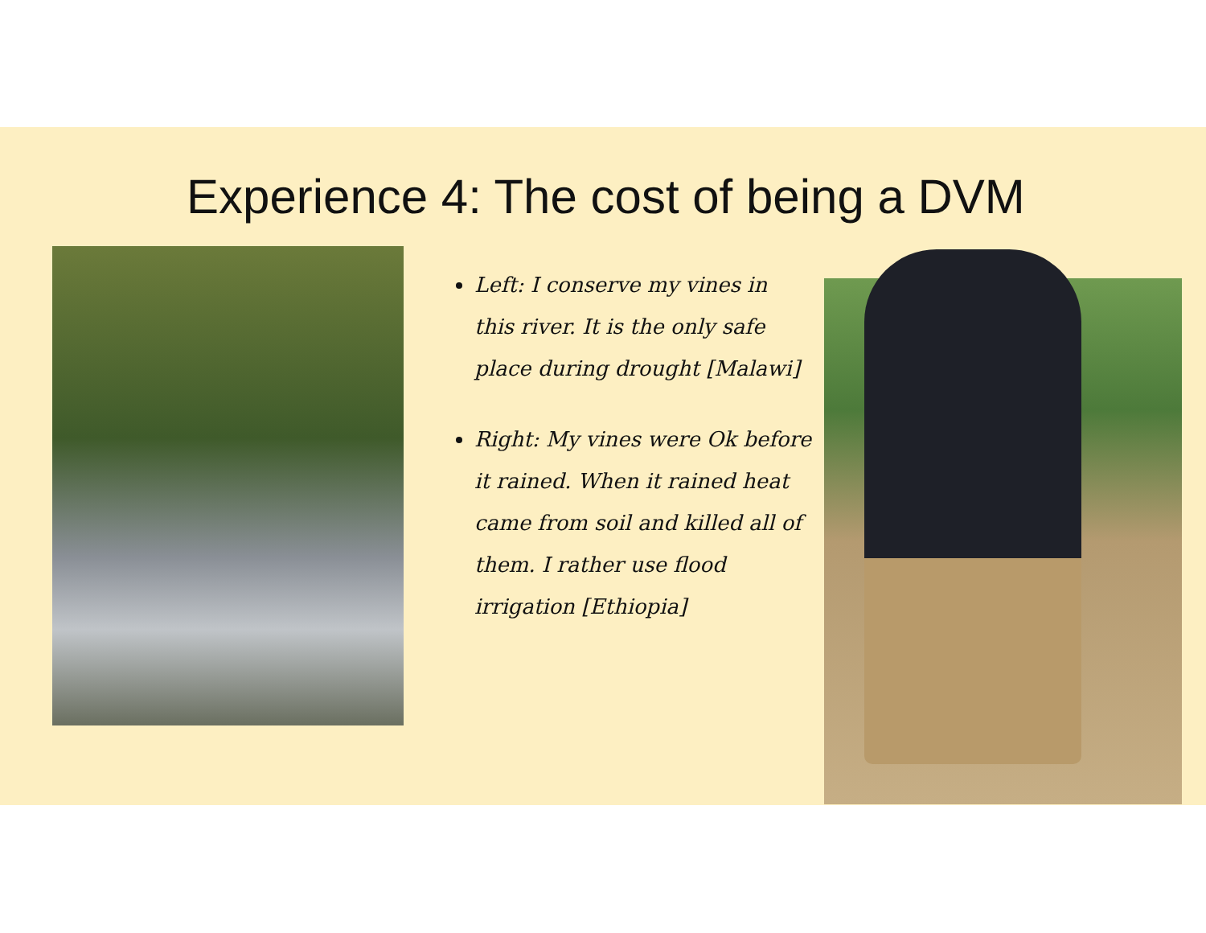Experience 4: The cost of being a DVM
Left: I conserve my vines in this river. It is the only safe place during drought [Malawi]
Right: My vines were Ok before it rained. When it rained heat came from soil and killed all of them. I rather use flood irrigation [Ethiopia]